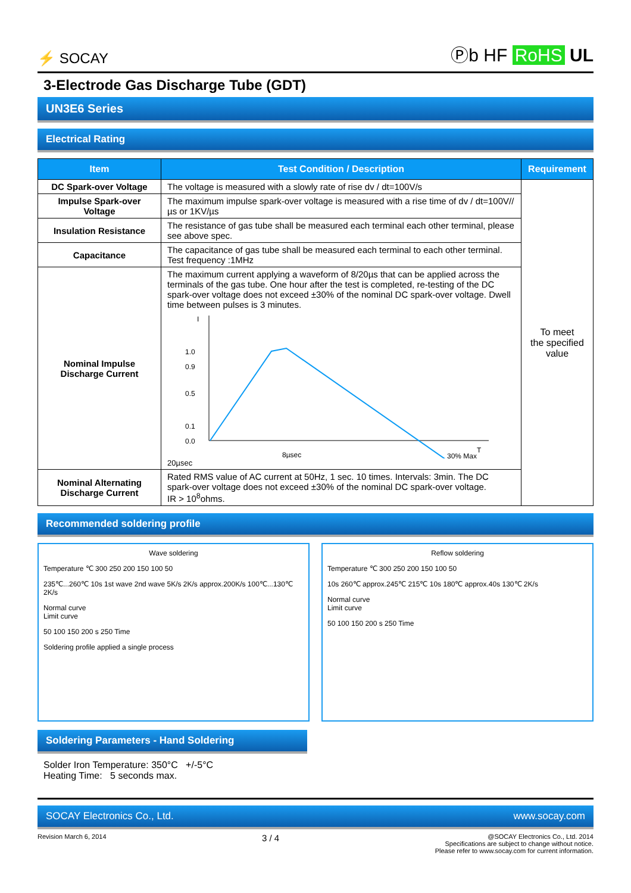⚡ SOCAY
Ⓟb HF RoHS UL
3-Electrode Gas Discharge Tube (GDT)
UN3E6 Series
Electrical Rating
| Item | Test Condition / Description | Requirement |
| --- | --- | --- |
| DC Spark-over Voltage | The voltage is measured with a slowly rate of rise dv / dt=100V/s | To meet the specified value |
| Impulse Spark-over Voltage | The maximum impulse spark-over voltage is measured with a rise time of dv / dt=100V//µs or 1KV/µs | |
| Insulation Resistance | The resistance of gas tube shall be measured each terminal each other terminal, please see above spec. | |
| Capacitance | The capacitance of gas tube shall be measured each terminal to each other terminal. Test frequency :1MHz | |
| Nominal Impulse Discharge Current | The maximum current applying a waveform of 8/20µs that can be applied across the terminals of the gas tube. One hour after the test is completed, re-testing of the DC spark-over voltage does not exceed ±30% of the nominal DC spark-over voltage. Dwell time between pulses is 3 minutes. I 1.0 0.9 0.1 0.0 0.5 8µsec T 30% Max 20µsec | |
| Nominal Alternating Discharge Current | Rated RMS value of AC current at 50Hz, 1 sec. 10 times. Intervals: 3min. The DC spark-over voltage does not exceed ±30% of the nominal DC spark-over voltage. IR > 10<sup>8</sup>ohms. | |
Recommended soldering profile
Wave soldering
Temperature ℃ 300 250 200 150 100 50
235℃...260℃ 10s 1st wave 2nd wave 5K/s 2K/s approx.200K/s 100℃...130℃ 2K/s
Normal curve
Limit curve
50 100 150 200 s 250 Time
Soldering profile applied a single process
Reflow soldering
Temperature ℃ 300 250 200 150 100 50
10s 260℃ approx.245℃ 215℃ 10s 180℃ approx.40s 130℃ 2K/s
Normal curve
Limit curve
50 100 150 200 s 250 Time
Soldering Parameters - Hand Soldering
Solder Iron Temperature: 350°C +/-5°C
Heating Time: 5 seconds max.
SOCAY Electronics Co., Ltd. www.socay.com
Revision March 6, 2014 3 / 4 @SOCAY Electronics Co., Ltd. 2014
Specifications are subject to change without notice.
Please refer to www.socay.com for current information.